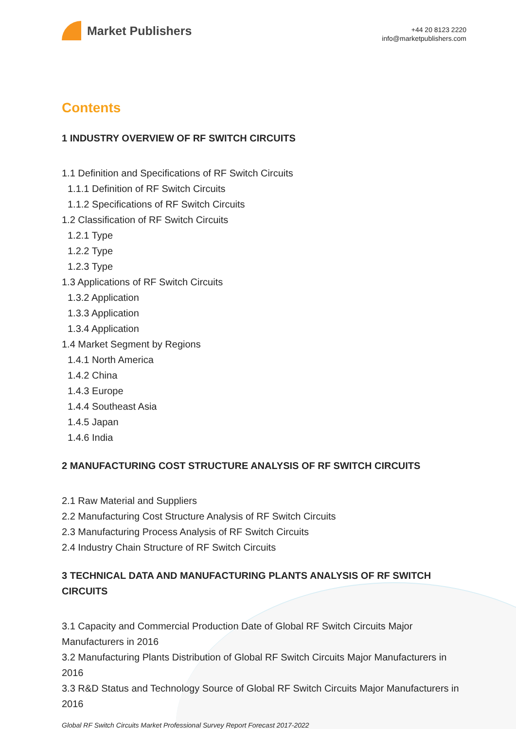Market Publishers
+44 20 8123 2220
info@marketpublishers.com
Contents
1 INDUSTRY OVERVIEW OF RF SWITCH CIRCUITS
1.1 Definition and Specifications of RF Switch Circuits
1.1.1 Definition of RF Switch Circuits
1.1.2 Specifications of RF Switch Circuits
1.2 Classification of RF Switch Circuits
1.2.1 Type
1.2.2 Type
1.2.3 Type
1.3 Applications of RF Switch Circuits
1.3.2 Application
1.3.3 Application
1.3.4 Application
1.4 Market Segment by Regions
1.4.1 North America
1.4.2 China
1.4.3 Europe
1.4.4 Southeast Asia
1.4.5 Japan
1.4.6 India
2 MANUFACTURING COST STRUCTURE ANALYSIS OF RF SWITCH CIRCUITS
2.1 Raw Material and Suppliers
2.2 Manufacturing Cost Structure Analysis of RF Switch Circuits
2.3 Manufacturing Process Analysis of RF Switch Circuits
2.4 Industry Chain Structure of RF Switch Circuits
3 TECHNICAL DATA AND MANUFACTURING PLANTS ANALYSIS OF RF SWITCH CIRCUITS
3.1 Capacity and Commercial Production Date of Global RF Switch Circuits Major Manufacturers in 2016
3.2 Manufacturing Plants Distribution of Global RF Switch Circuits Major Manufacturers in 2016
3.3 R&D Status and Technology Source of Global RF Switch Circuits Major Manufacturers in 2016
Global RF Switch Circuits Market Professional Survey Report Forecast 2017-2022